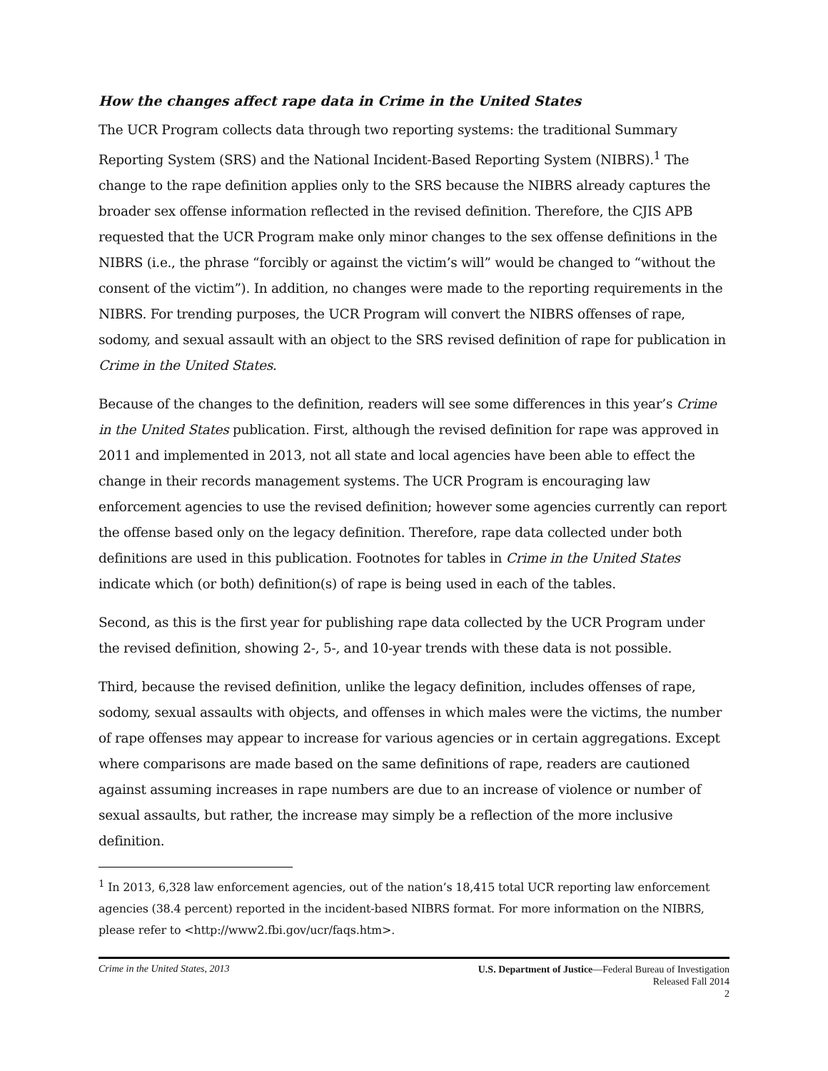How the changes affect rape data in Crime in the United States
The UCR Program collects data through two reporting systems: the traditional Summary Reporting System (SRS) and the National Incident-Based Reporting System (NIBRS).<sup>1</sup> The change to the rape definition applies only to the SRS because the NIBRS already captures the broader sex offense information reflected in the revised definition. Therefore, the CJIS APB requested that the UCR Program make only minor changes to the sex offense definitions in the NIBRS (i.e., the phrase “forcibly or against the victim’s will” would be changed to “without the consent of the victim”). In addition, no changes were made to the reporting requirements in the NIBRS. For trending purposes, the UCR Program will convert the NIBRS offenses of rape, sodomy, and sexual assault with an object to the SRS revised definition of rape for publication in Crime in the United States.
Because of the changes to the definition, readers will see some differences in this year’s Crime in the United States publication. First, although the revised definition for rape was approved in 2011 and implemented in 2013, not all state and local agencies have been able to effect the change in their records management systems. The UCR Program is encouraging law enforcement agencies to use the revised definition; however some agencies currently can report the offense based only on the legacy definition. Therefore, rape data collected under both definitions are used in this publication. Footnotes for tables in Crime in the United States indicate which (or both) definition(s) of rape is being used in each of the tables.
Second, as this is the first year for publishing rape data collected by the UCR Program under the revised definition, showing 2-, 5-, and 10-year trends with these data is not possible.
Third, because the revised definition, unlike the legacy definition, includes offenses of rape, sodomy, sexual assaults with objects, and offenses in which males were the victims, the number of rape offenses may appear to increase for various agencies or in certain aggregations. Except where comparisons are made based on the same definitions of rape, readers are cautioned against assuming increases in rape numbers are due to an increase of violence or number of sexual assaults, but rather, the increase may simply be a reflection of the more inclusive definition.
<sup>1</sup> In 2013, 6,328 law enforcement agencies, out of the nation’s 18,415 total UCR reporting law enforcement agencies (38.4 percent) reported in the incident-based NIBRS format. For more information on the NIBRS, please refer to <http://www2.fbi.gov/ucr/faqs.htm>.
Crime in the United States, 2013
U.S. Department of Justice—Federal Bureau of Investigation
Released Fall 2014
2